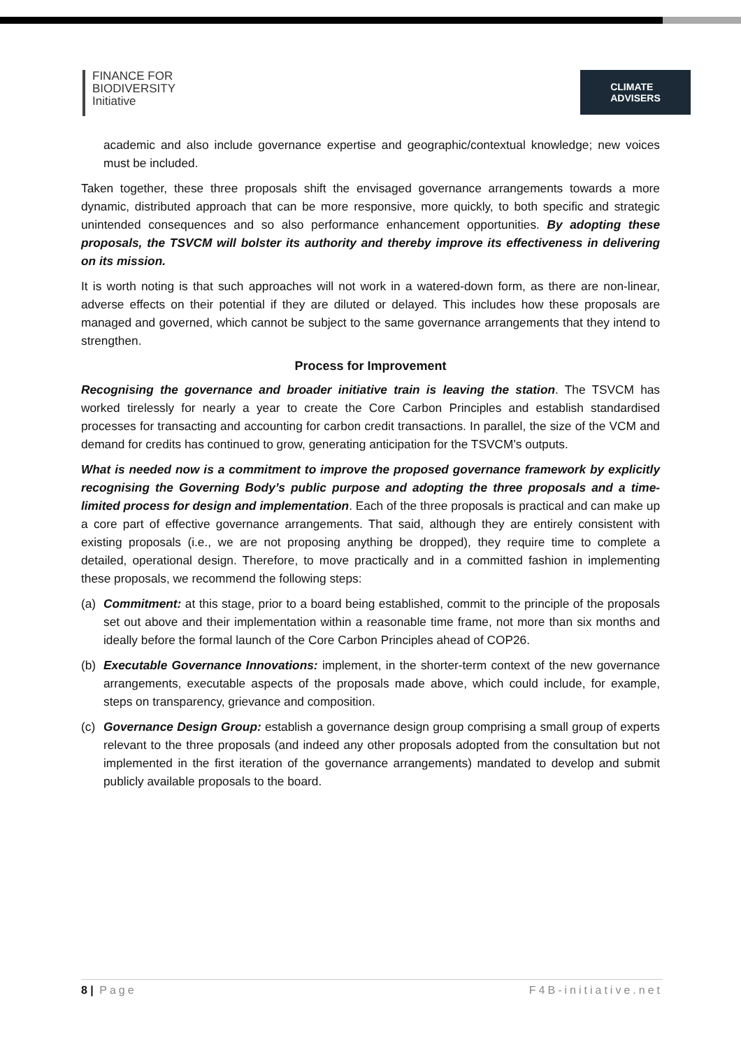FINANCE FOR
BIODIVERSITY
Initiative
CLIMATE
ADVISERS
academic and also include governance expertise and geographic/contextual knowledge; new voices must be included.
Taken together, these three proposals shift the envisaged governance arrangements towards a more dynamic, distributed approach that can be more responsive, more quickly, to both specific and strategic unintended consequences and so also performance enhancement opportunities. By adopting these proposals, the TSVCM will bolster its authority and thereby improve its effectiveness in delivering on its mission.
It is worth noting is that such approaches will not work in a watered-down form, as there are non-linear, adverse effects on their potential if they are diluted or delayed. This includes how these proposals are managed and governed, which cannot be subject to the same governance arrangements that they intend to strengthen.
Process for Improvement
Recognising the governance and broader initiative train is leaving the station. The TSVCM has worked tirelessly for nearly a year to create the Core Carbon Principles and establish standardised processes for transacting and accounting for carbon credit transactions. In parallel, the size of the VCM and demand for credits has continued to grow, generating anticipation for the TSVCM’s outputs.
What is needed now is a commitment to improve the proposed governance framework by explicitly recognising the Governing Body’s public purpose and adopting the three proposals and a time-limited process for design and implementation. Each of the three proposals is practical and can make up a core part of effective governance arrangements. That said, although they are entirely consistent with existing proposals (i.e., we are not proposing anything be dropped), they require time to complete a detailed, operational design. Therefore, to move practically and in a committed fashion in implementing these proposals, we recommend the following steps:
(a) Commitment: at this stage, prior to a board being established, commit to the principle of the proposals set out above and their implementation within a reasonable time frame, not more than six months and ideally before the formal launch of the Core Carbon Principles ahead of COP26.
(b) Executable Governance Innovations: implement, in the shorter-term context of the new governance arrangements, executable aspects of the proposals made above, which could include, for example, steps on transparency, grievance and composition.
(c) Governance Design Group: establish a governance design group comprising a small group of experts relevant to the three proposals (and indeed any other proposals adopted from the consultation but not implemented in the first iteration of the governance arrangements) mandated to develop and submit publicly available proposals to the board.
8 | Page F4B-initiative.net